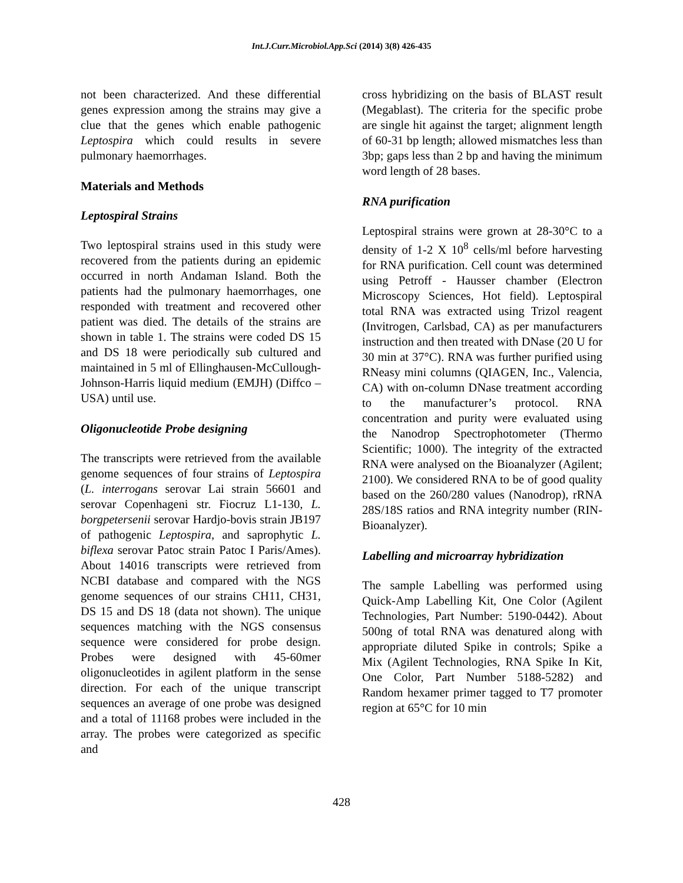Int.J.Curr.Microbiol.App.Sci (2014) 3(8) 426-435
not been characterized. And these differential genes expression among the strains may give a clue that the genes which enable pathogenic Leptospira which could results in severe pulmonary haemorrhages.
Materials and Methods
Leptospiral Strains
Two leptospiral strains used in this study were recovered from the patients during an epidemic occurred in north Andaman Island. Both the patients had the pulmonary haemorrhages, one responded with treatment and recovered other patient was died. The details of the strains are shown in table 1. The strains were coded DS 15 and DS 18 were periodically sub cultured and maintained in 5 ml of Ellinghausen-McCullough-Johnson-Harris liquid medium (EMJH) (Diffco – USA) until use.
Oligonucleotide Probe designing
The transcripts were retrieved from the available genome sequences of four strains of Leptospira (L. interrogans serovar Lai strain 56601 and serovar Copenhageni str. Fiocruz L1-130, L. borgpetersenii serovar Hardjo-bovis strain JB197 of pathogenic Leptospira, and saprophytic L. biflexa serovar Patoc strain Patoc I Paris/Ames). About 14016 transcripts were retrieved from NCBI database and compared with the NGS genome sequences of our strains CH11, CH31, DS 15 and DS 18 (data not shown). The unique sequences matching with the NGS consensus sequence were considered for probe design. Probes were designed with 45-60mer oligonucleotides in agilent platform in the sense direction. For each of the unique transcript sequences an average of one probe was designed and a total of 11168 probes were included in the array. The probes were categorized as specific and
cross hybridizing on the basis of BLAST result (Megablast). The criteria for the specific probe are single hit against the target; alignment length of 60-31 bp length; allowed mismatches less than 3bp; gaps less than 2 bp and having the minimum word length of 28 bases.
RNA purification
Leptospiral strains were grown at 28-30°C to a density of 1-2 X 10<sup>8</sup> cells/ml before harvesting for RNA purification. Cell count was determined using Petroff - Hausser chamber (Electron Microscopy Sciences, Hot field). Leptospiral total RNA was extracted using Trizol reagent (Invitrogen, Carlsbad, CA) as per manufacturers instruction and then treated with DNase (20 U for 30 min at 37°C). RNA was further purified using RNeasy mini columns (QIAGEN, Inc., Valencia, CA) with on-column DNase treatment according to the manufacturer’s protocol. RNA concentration and purity were evaluated using the Nanodrop Spectrophotometer (Thermo Scientific; 1000). The integrity of the extracted RNA were analysed on the Bioanalyzer (Agilent; 2100). We considered RNA to be of good quality based on the 260/280 values (Nanodrop), rRNA 28S/18S ratios and RNA integrity number (RIN-Bioanalyzer).
Labelling and microarray hybridization
The sample Labelling was performed using Quick-Amp Labelling Kit, One Color (Agilent Technologies, Part Number: 5190-0442). About 500ng of total RNA was denatured along with appropriate diluted Spike in controls; Spike a Mix (Agilent Technologies, RNA Spike In Kit, One Color, Part Number 5188-5282) and Random hexamer primer tagged to T7 promoter region at 65°C for 10 min
428